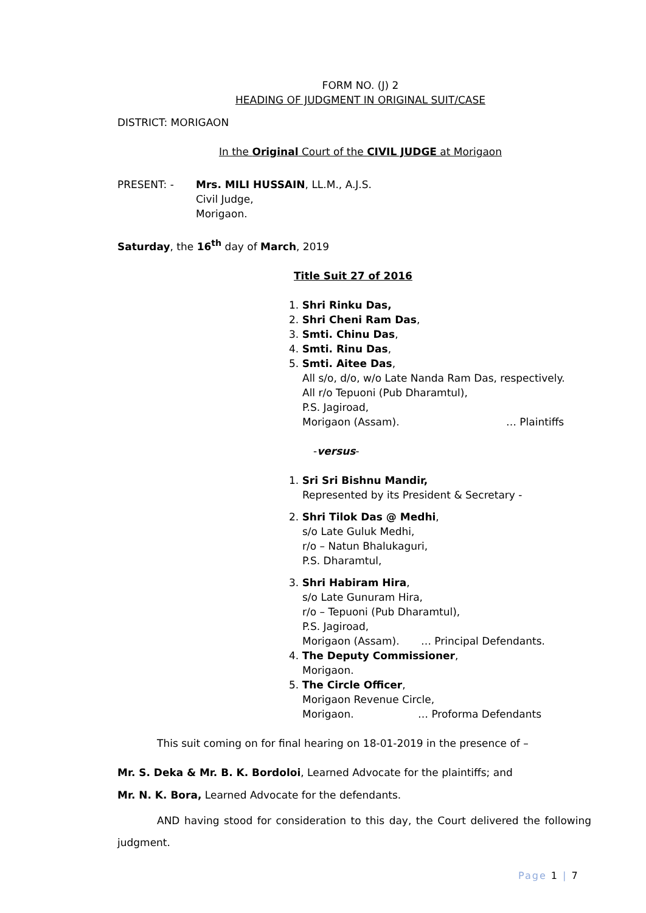FORM NO. (J) 2
HEADING OF JUDGMENT IN ORIGINAL SUIT/CASE
DISTRICT: MORIGAON
In the Original Court of the CIVIL JUDGE at Morigaon
PRESENT: - Mrs. MILI HUSSAIN, LL.M., A.J.S.
Civil Judge,
Morigaon.
Saturday, the 16<sup>th</sup> day of March, 2019
Title Suit 27 of 2016
1. Shri Rinku Das,
2. Shri Cheni Ram Das,
3. Smti. Chinu Das,
4. Smti. Rinu Das,
5. Smti. Aitee Das,
All s/o, d/o, w/o Late Nanda Ram Das, respectively.
All r/o Tepuoni (Pub Dharamtul),
P.S. Jagiroad,
Morigaon (Assam). … Plaintiffs
-versus-
1. Sri Sri Bishnu Mandir,
Represented by its President & Secretary -
2. Shri Tilok Das @ Medhi,
s/o Late Guluk Medhi,
r/o – Natun Bhalukaguri,
P.S. Dharamtul,
3. Shri Habiram Hira,
s/o Late Gunuram Hira,
r/o – Tepuoni (Pub Dharamtul),
P.S. Jagiroad,
Morigaon (Assam). … Principal Defendants.
4. The Deputy Commissioner,
Morigaon.
5. The Circle Officer,
Morigaon Revenue Circle,
Morigaon. … Proforma Defendants
This suit coming on for final hearing on 18-01-2019 in the presence of –
Mr. S. Deka & Mr. B. K. Bordoloi, Learned Advocate for the plaintiffs; and
Mr. N. K. Bora, Learned Advocate for the defendants.
AND having stood for consideration to this day, the Court delivered the following judgment.
Page 1 | 7